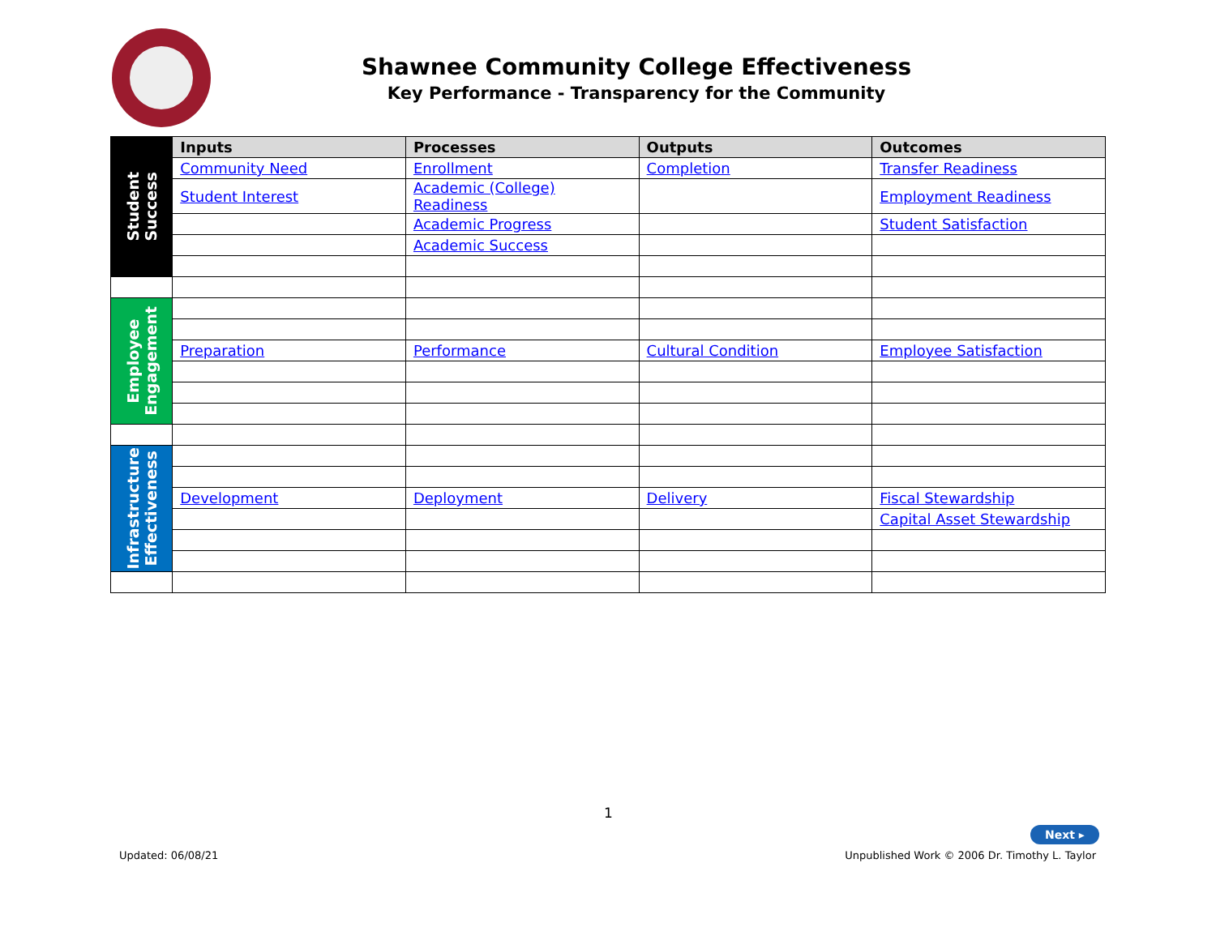Shawnee Community College Effectiveness
Key Performance - Transparency for the Community
| Student Success | Inputs | Processes | Outputs | Outcomes |
| | Community Need | Enrollment | Completion | Transfer Readiness |
| | Student Interest | Academic (College) Readiness | | Employment Readiness |
| | | Academic Progress | | Student Satisfaction |
| | | Academic Success | | |
| Employee Engagement | | | | |
| | Preparation | Performance | Cultural Condition | Employee Satisfaction |
| Infrastructure Effectiveness | | | | |
| | Development | Deployment | Delivery | Fiscal Stewardship |
| | | | | Capital Asset Stewardship |
1
Next ▸
Updated: 06/08/21
Unpublished Work © 2006 Dr. Timothy L. Taylor